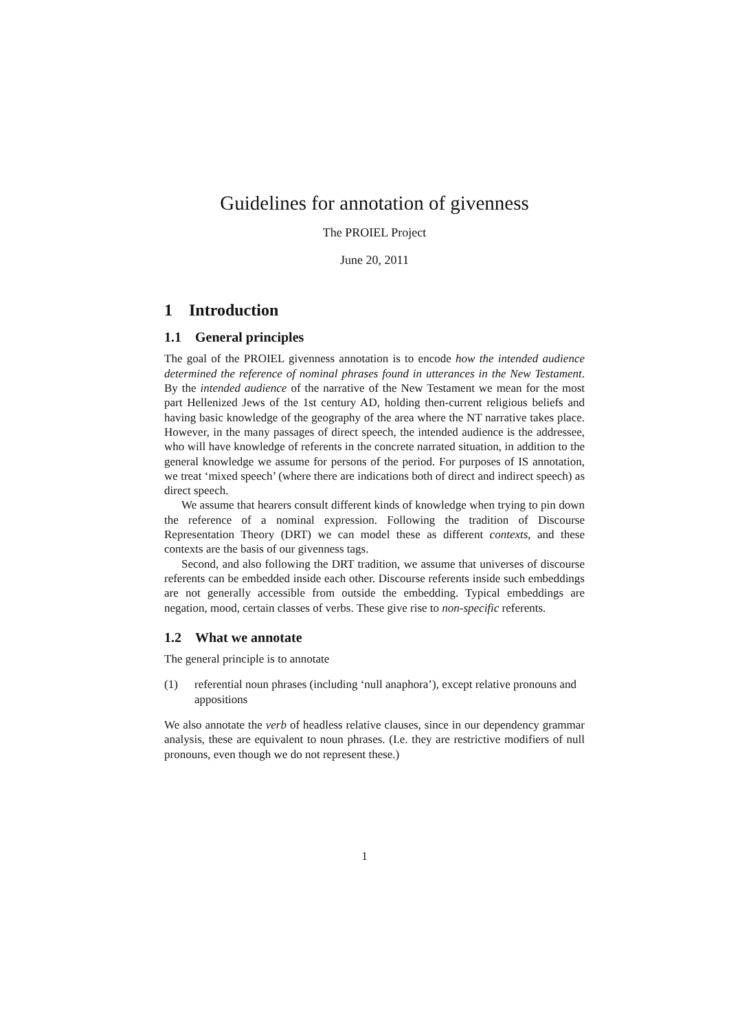Guidelines for annotation of givenness
The PROIEL Project
June 20, 2011
1 Introduction
1.1 General principles
The goal of the PROIEL givenness annotation is to encode how the intended audience determined the reference of nominal phrases found in utterances in the New Testament. By the intended audience of the narrative of the New Testament we mean for the most part Hellenized Jews of the 1st century AD, holding then-current religious beliefs and having basic knowledge of the geography of the area where the NT narrative takes place. However, in the many passages of direct speech, the intended audience is the addressee, who will have knowledge of referents in the concrete narrated situation, in addition to the general knowledge we assume for persons of the period. For purposes of IS annotation, we treat ‘mixed speech’ (where there are indications both of direct and indirect speech) as direct speech.
We assume that hearers consult different kinds of knowledge when trying to pin down the reference of a nominal expression. Following the tradition of Discourse Representation Theory (DRT) we can model these as different contexts, and these contexts are the basis of our givenness tags.
Second, and also following the DRT tradition, we assume that universes of discourse referents can be embedded inside each other. Discourse referents inside such embeddings are not generally accessible from outside the embedding. Typical embeddings are negation, mood, certain classes of verbs. These give rise to non-specific referents.
1.2 What we annotate
The general principle is to annotate
(1) referential noun phrases (including ‘null anaphora’), except relative pronouns and appositions
We also annotate the verb of headless relative clauses, since in our dependency grammar analysis, these are equivalent to noun phrases. (I.e. they are restrictive modifiers of null pronouns, even though we do not represent these.)
1